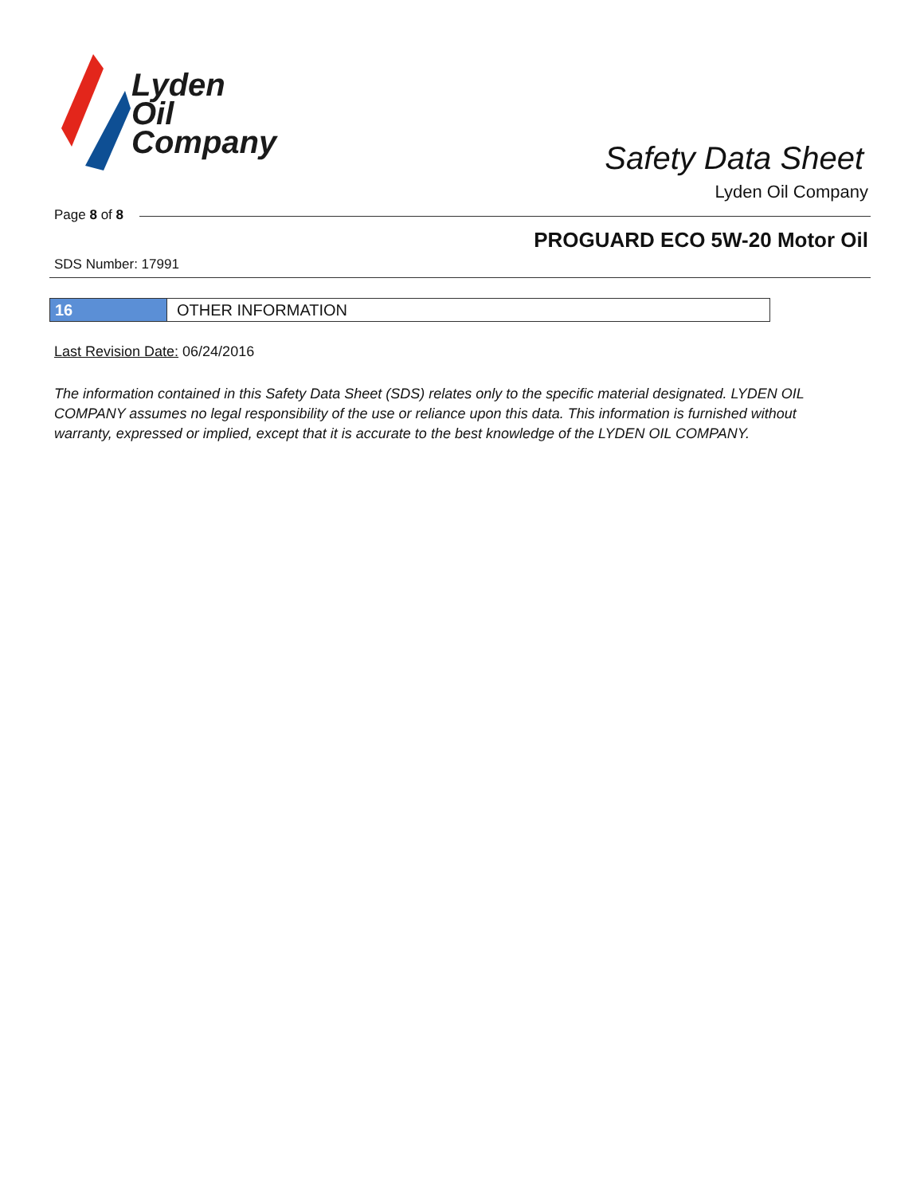Lyden
Oil
Company
Safety Data Sheet
Lyden Oil Company
Page 8 of 8
PROGUARD ECO 5W-20 Motor Oil
SDS Number: 17991
16 OTHER INFORMATION
Last Revision Date: 06/24/2016
The information contained in this Safety Data Sheet (SDS) relates only to the specific material designated. LYDEN OIL COMPANY assumes no legal responsibility of the use or reliance upon this data. This information is furnished without warranty, expressed or implied, except that it is accurate to the best knowledge of the LYDEN OIL COMPANY.